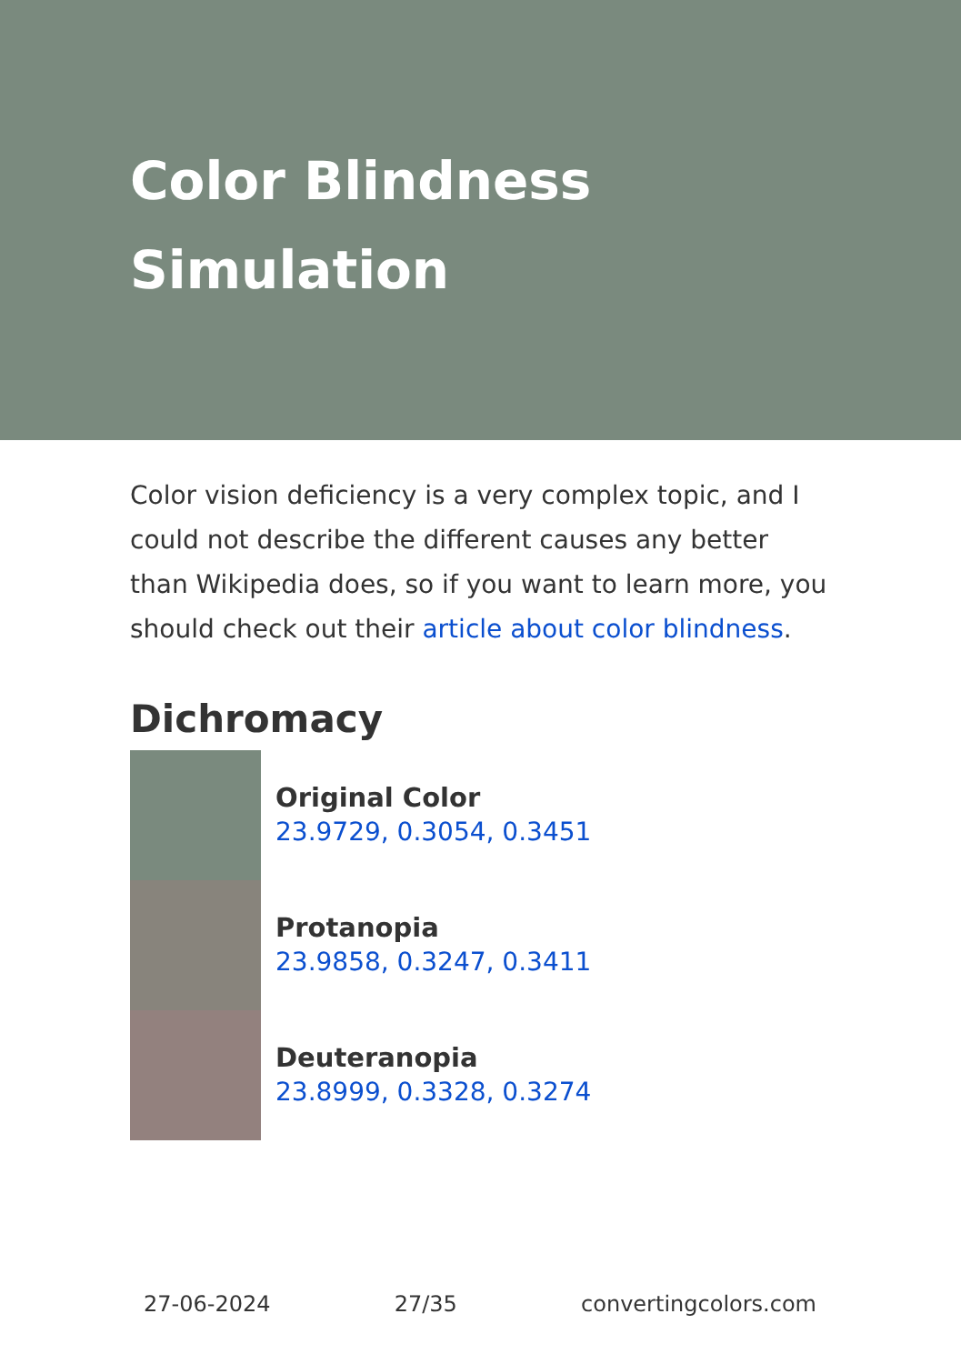Color Blindness
Simulation
Color vision deficiency is a very complex topic, and I could not describe the different causes any better than Wikipedia does, so if you want to learn more, you should check out their article about color blindness.
Dichromacy
Original Color
23.9729, 0.3054, 0.3451
Protanopia
23.9858, 0.3247, 0.3411
Deuteranopia
23.8999, 0.3328, 0.3274
27-06-2024 27/35 convertingcolors.com